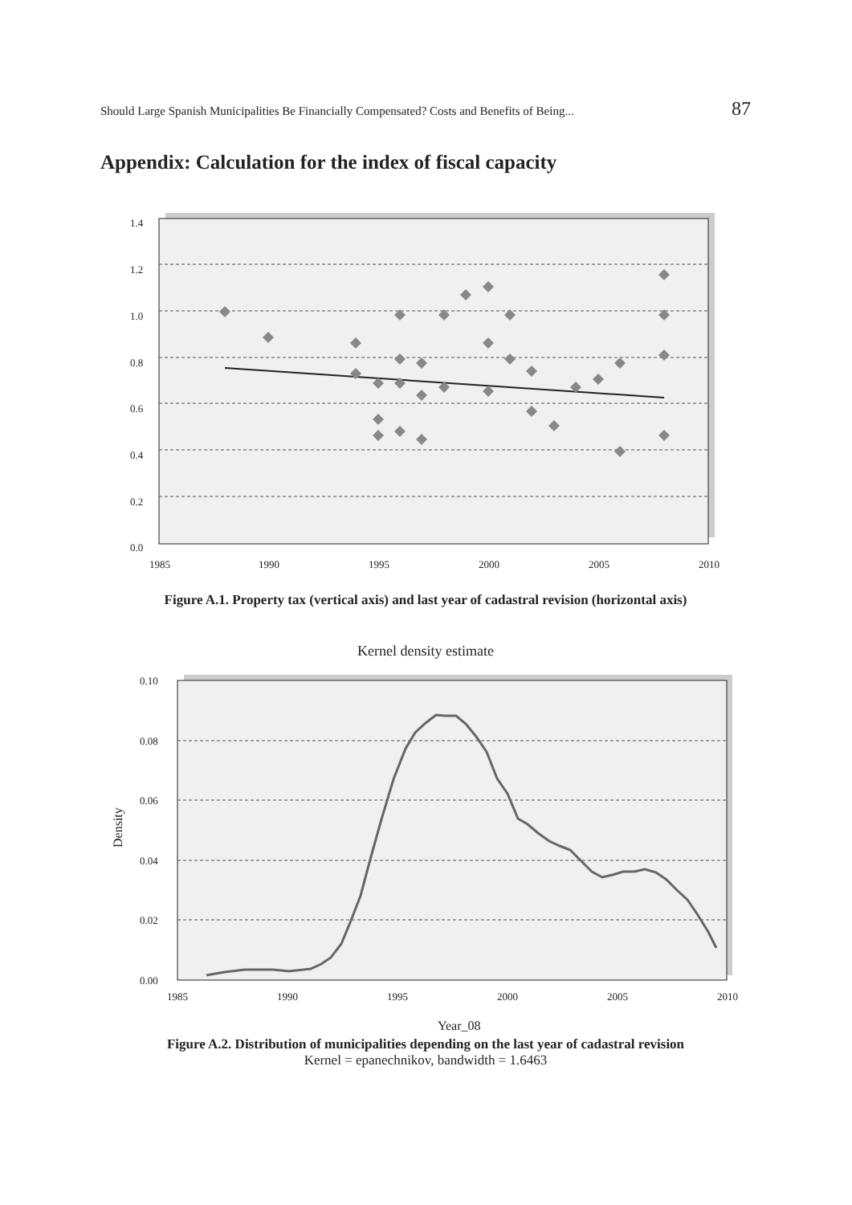Should Large Spanish Municipalities Be Financially Compensated? Costs and Benefits of Being... 87
Appendix: Calculation for the index of fiscal capacity
1.4
1.2
1.0
0.8
0.6
0.4
0.2
0.0
1985
1990
1995
2000
2005
2010
Figure A.1. Property tax (vertical axis) and last year of cadastral revision (horizontal axis)
Kernel density estimate
0.10
0.08
0.06
0.04
0.02
0.00
1985
1990
1995
2000
2005
2010
Year_08
Density
Figure A.2. Distribution of municipalities depending on the last year of cadastral revision
Kernel = epanechnikov, bandwidth = 1.6463